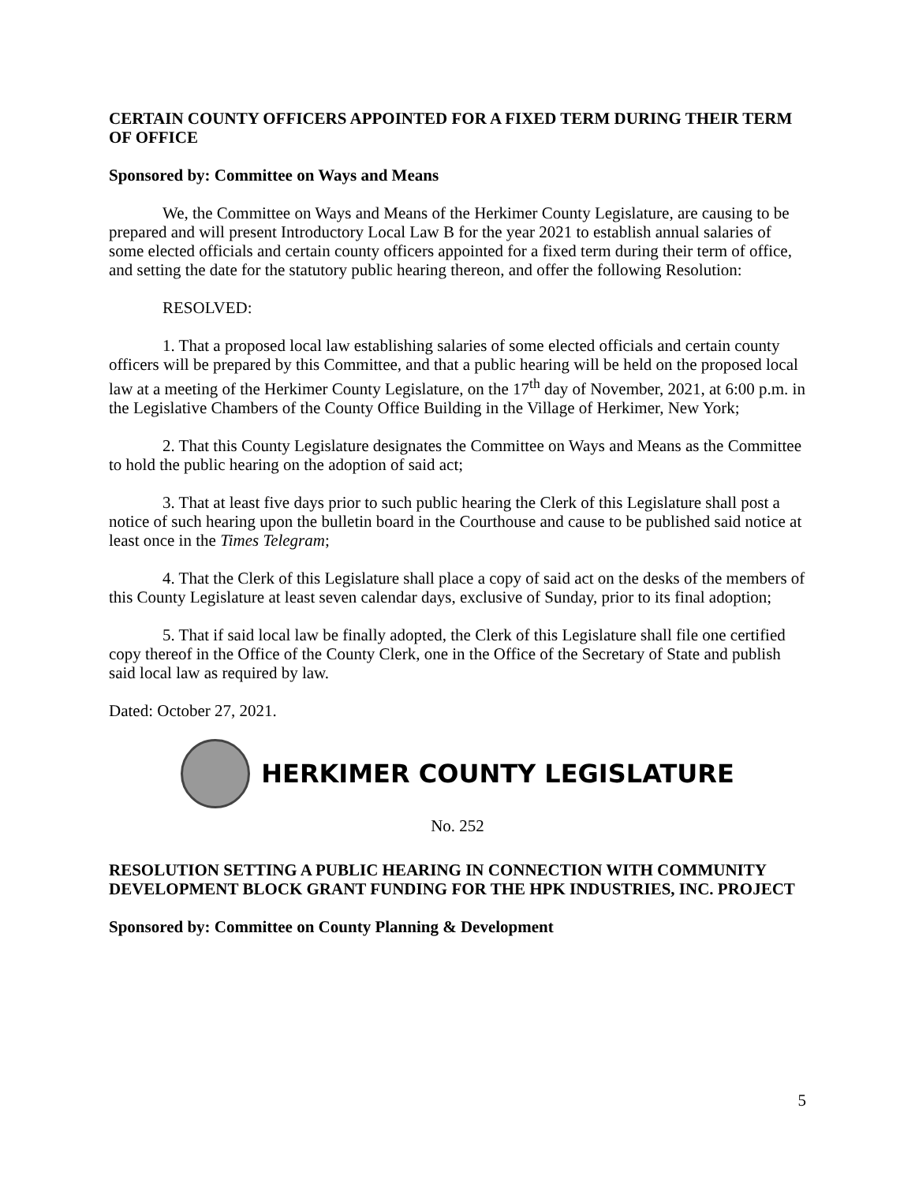CERTAIN COUNTY OFFICERS APPOINTED FOR A FIXED TERM DURING THEIR TERM OF OFFICE
Sponsored by: Committee on Ways and Means
We, the Committee on Ways and Means of the Herkimer County Legislature, are causing to be prepared and will present Introductory Local Law B for the year 2021 to establish annual salaries of some elected officials and certain county officers appointed for a fixed term during their term of office, and setting the date for the statutory public hearing thereon, and offer the following Resolution:
RESOLVED:
1. That a proposed local law establishing salaries of some elected officials and certain county officers will be prepared by this Committee, and that a public hearing will be held on the proposed local law at a meeting of the Herkimer County Legislature, on the 17<sup>th</sup> day of November, 2021, at 6:00 p.m. in the Legislative Chambers of the County Office Building in the Village of Herkimer, New York;
2. That this County Legislature designates the Committee on Ways and Means as the Committee to hold the public hearing on the adoption of said act;
3. That at least five days prior to such public hearing the Clerk of this Legislature shall post a notice of such hearing upon the bulletin board in the Courthouse and cause to be published said notice at least once in the Times Telegram;
4. That the Clerk of this Legislature shall place a copy of said act on the desks of the members of this County Legislature at least seven calendar days, exclusive of Sunday, prior to its final adoption;
5. That if said local law be finally adopted, the Clerk of this Legislature shall file one certified copy thereof in the Office of the County Clerk, one in the Office of the Secretary of State and publish said local law as required by law.
Dated: October 27, 2021.
HERKIMER COUNTY LEGISLATURE
No. 252
RESOLUTION SETTING A PUBLIC HEARING IN CONNECTION WITH COMMUNITY DEVELOPMENT BLOCK GRANT FUNDING FOR THE HPK INDUSTRIES, INC. PROJECT
Sponsored by: Committee on County Planning & Development
5